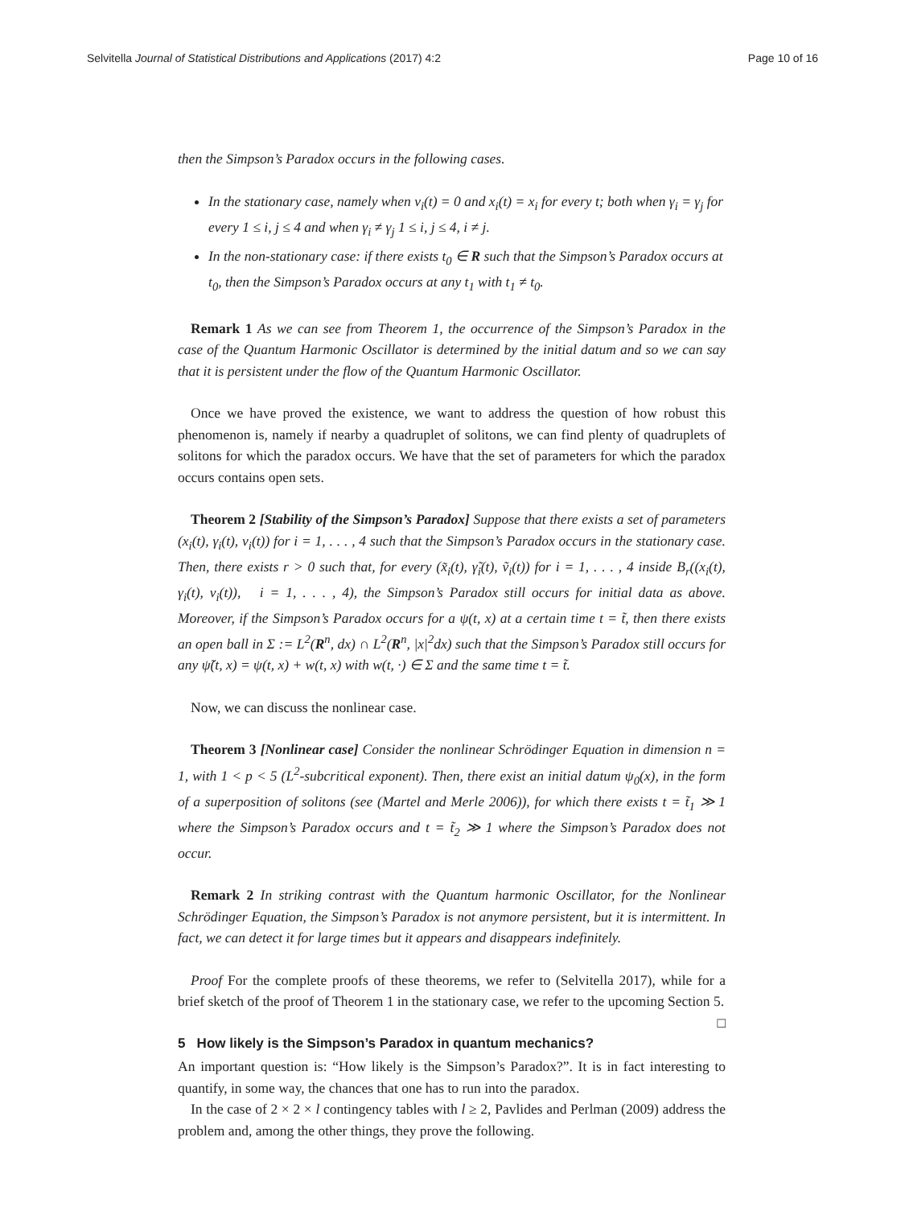Selvitella Journal of Statistical Distributions and Applications (2017) 4:2 Page 10 of 16
then the Simpson’s Paradox occurs in the following cases.
In the stationary case, namely when v<sub>i</sub>(t) = 0 and x<sub>i</sub>(t) = x<sub>i</sub> for every t; both when γ<sub>i</sub> = γ<sub>j</sub> for every 1 ≤ i, j ≤ 4 and when γ<sub>i</sub> ≠ γ<sub>j</sub> 1 ≤ i, j ≤ 4, i ≠ j.
In the non-stationary case: if there exists t<sub>0</sub> ∈ R such that the Simpson’s Paradox occurs at t<sub>0</sub>, then the Simpson’s Paradox occurs at any t<sub>1</sub> with t<sub>1</sub> ≠ t<sub>0</sub>.
Remark 1 As we can see from Theorem 1, the occurrence of the Simpson’s Paradox in the case of the Quantum Harmonic Oscillator is determined by the initial datum and so we can say that it is persistent under the flow of the Quantum Harmonic Oscillator.
Once we have proved the existence, we want to address the question of how robust this phenomenon is, namely if nearby a quadruplet of solitons, we can find plenty of quadruplets of solitons for which the paradox occurs. We have that the set of parameters for which the paradox occurs contains open sets.
Theorem 2 [Stability of the Simpson’s Paradox] Suppose that there exists a set of parameters (x<sub>i</sub>(t), γ<sub>i</sub>(t), v<sub>i</sub>(t)) for i = 1, . . . , 4 such that the Simpson’s Paradox occurs in the stationary case. Then, there exists r > 0 such that, for every (x̃<sub>i</sub>(t), γ̃<sub>i</sub>(t), ṽ<sub>i</sub>(t)) for i = 1, . . . , 4 inside B<sub>r</sub>((x<sub>i</sub>(t), γ<sub>i</sub>(t), v<sub>i</sub>(t)), i = 1, . . . , 4), the Simpson’s Paradox still occurs for initial data as above. Moreover, if the Simpson’s Paradox occurs for a ψ(t, x) at a certain time t = t̃, then there exists an open ball in Σ := L<sup>2</sup>(R<sup>n</sup>, dx) ∩ L<sup>2</sup>(R<sup>n</sup>, |x|<sup>2</sup>dx) such that the Simpson’s Paradox still occurs for any ψ̃(t, x) = ψ(t, x) + w(t, x) with w(t, ·) ∈ Σ and the same time t = t̃.
Now, we can discuss the nonlinear case.
Theorem 3 [Nonlinear case] Consider the nonlinear Schrödinger Equation in dimension n = 1, with 1 < p < 5 (L<sup>2</sup>-subcritical exponent). Then, there exist an initial datum ψ<sub>0</sub>(x), in the form of a superposition of solitons (see (Martel and Merle 2006)), for which there exists t = t̃<sub>1</sub> ≫ 1 where the Simpson’s Paradox occurs and t = t̃<sub>2</sub> ≫ 1 where the Simpson’s Paradox does not occur.
Remark 2 In striking contrast with the Quantum harmonic Oscillator, for the Nonlinear Schrödinger Equation, the Simpson’s Paradox is not anymore persistent, but it is intermittent. In fact, we can detect it for large times but it appears and disappears indefinitely.
Proof For the complete proofs of these theorems, we refer to (Selvitella 2017), while for a brief sketch of the proof of Theorem 1 in the stationary case, we refer to the upcoming Section 5. □
5 How likely is the Simpson’s Paradox in quantum mechanics?
An important question is: “How likely is the Simpson’s Paradox?”. It is in fact interesting to quantify, in some way, the chances that one has to run into the paradox.
In the case of 2 × 2 × l contingency tables with l ≥ 2, Pavlides and Perlman (2009) address the problem and, among the other things, they prove the following.